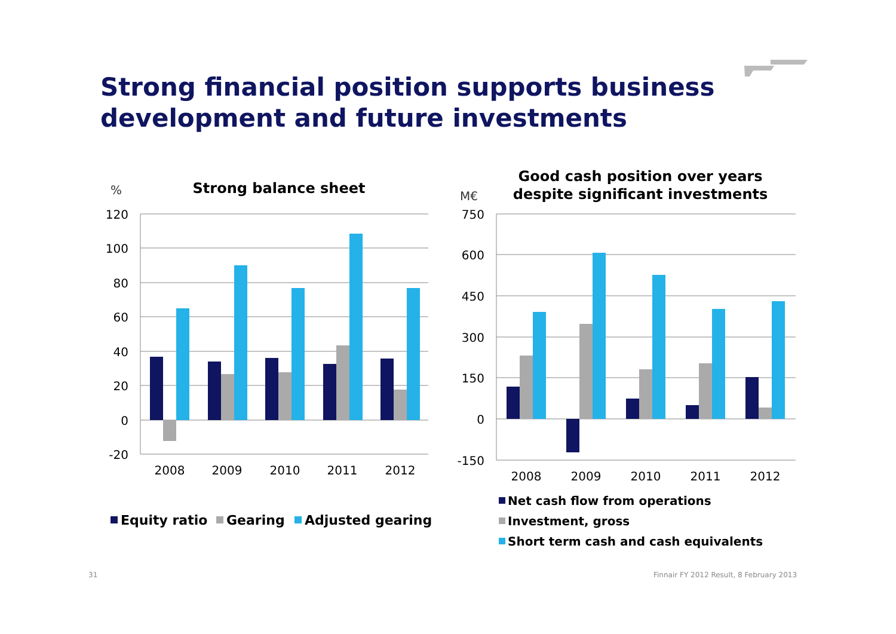Strong financial position supports business development and future investments
%
Strong balance sheet
120
100
80
60
40
20
0
-20
2008
2009
2010
2011
2012
Equity ratio
Gearing
Adjusted gearing
M€
Good cash position over years
despite significant investments
750
600
450
300
150
0
-150
2008
2009
2010
2011
2012
Net cash flow from operations
Investment, gross
Short term cash and cash equivalents
31
Finnair FY 2012 Result, 8 February 2013